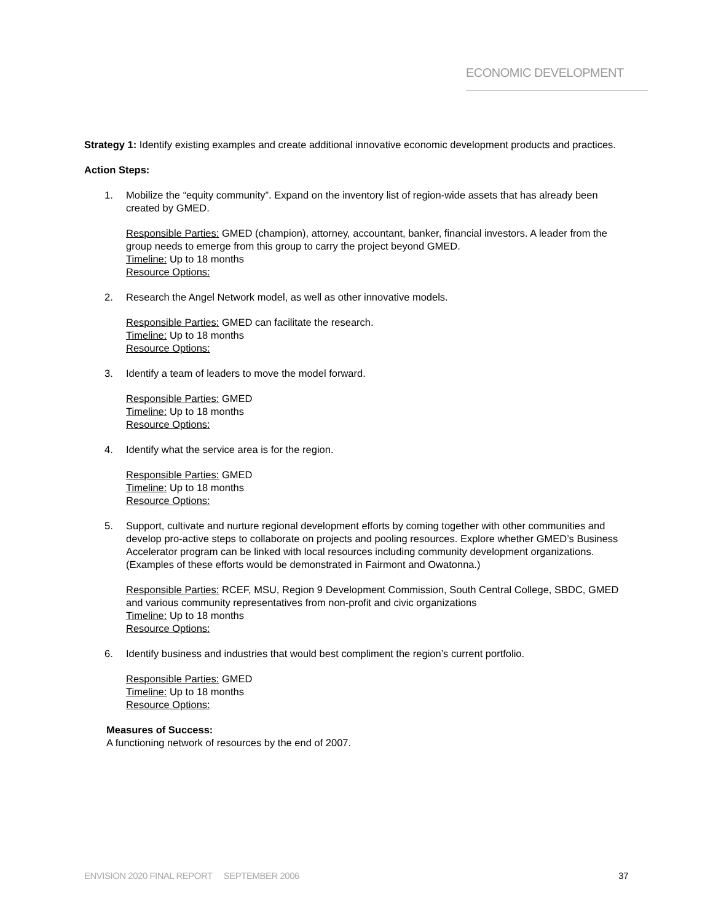ECONOMIC DEVELOPMENT
Strategy 1: Identify existing examples and create additional innovative economic development products and practices.
Action Steps:
1. Mobilize the “equity community”. Expand on the inventory list of region-wide assets that has already been created by GMED.
Responsible Parties: GMED (champion), attorney, accountant, banker, financial investors. A leader from the group needs to emerge from this group to carry the project beyond GMED.
Timeline: Up to 18 months
Resource Options:
2. Research the Angel Network model, as well as other innovative models.
Responsible Parties: GMED can facilitate the research.
Timeline: Up to 18 months
Resource Options:
3. Identify a team of leaders to move the model forward.
Responsible Parties: GMED
Timeline: Up to 18 months
Resource Options:
4. Identify what the service area is for the region.
Responsible Parties: GMED
Timeline: Up to 18 months
Resource Options:
5. Support, cultivate and nurture regional development efforts by coming together with other communities and develop pro-active steps to collaborate on projects and pooling resources. Explore whether GMED’s Business Accelerator program can be linked with local resources including community development organizations. (Examples of these efforts would be demonstrated in Fairmont and Owatonna.)
Responsible Parties: RCEF, MSU, Region 9 Development Commission, South Central College, SBDC, GMED and various community representatives from non-profit and civic organizations
Timeline: Up to 18 months
Resource Options:
6. Identify business and industries that would best compliment the region’s current portfolio.
Responsible Parties: GMED
Timeline: Up to 18 months
Resource Options:
Measures of Success:
A functioning network of resources by the end of 2007.
ENVISION 2020 FINAL REPORT SEPTEMBER 2006 37